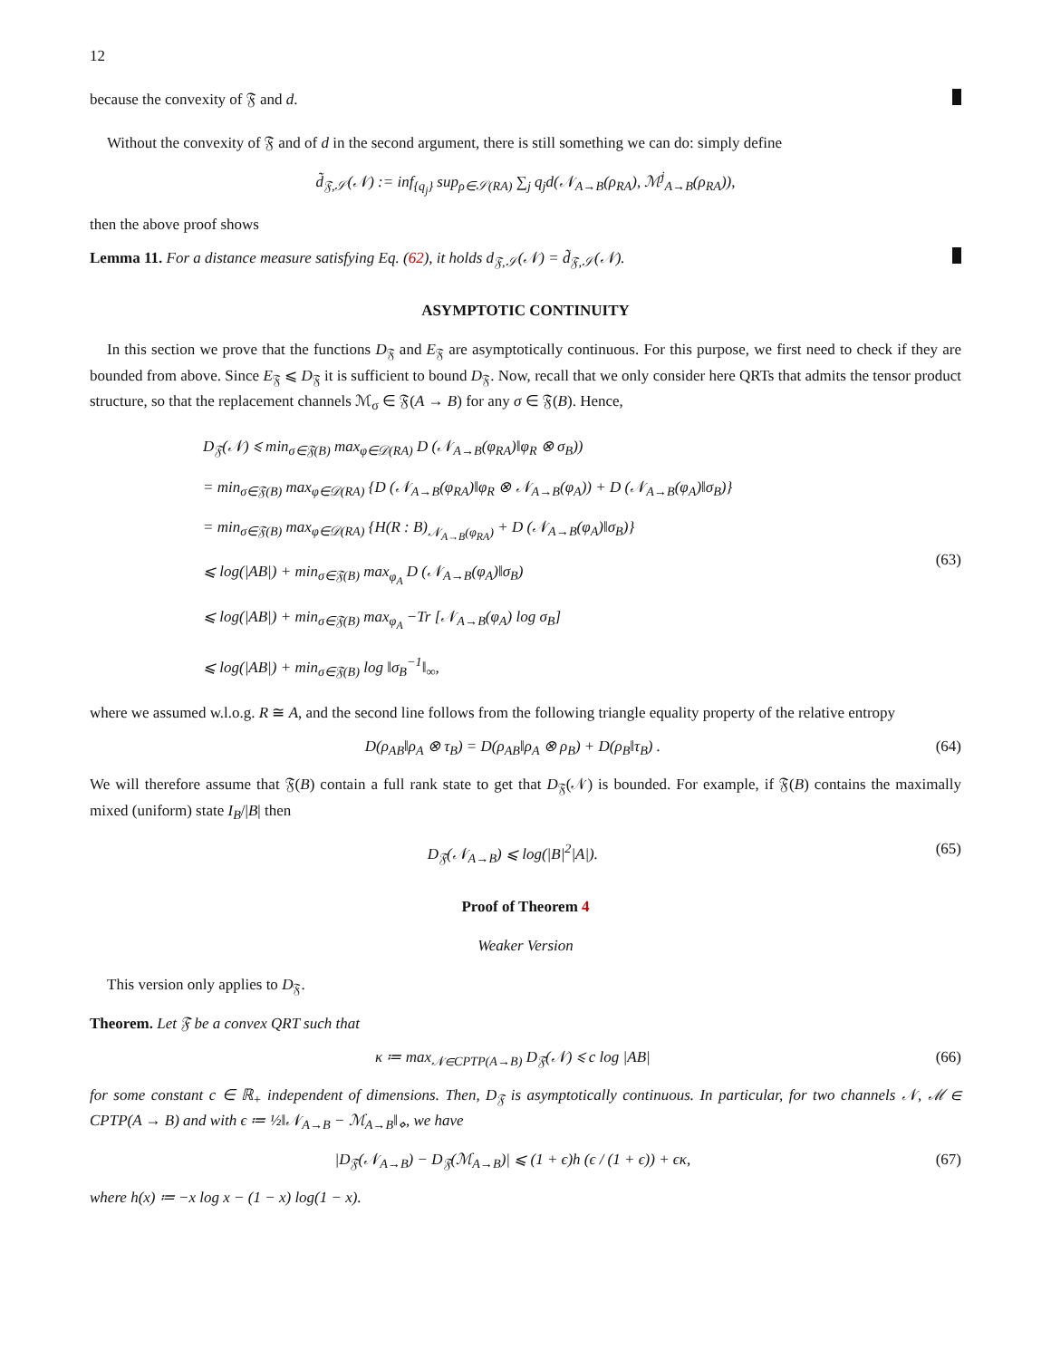12
because the convexity of 𝔉 and d.
Without the convexity of 𝔉 and of d in the second argument, there is still something we can do: simply define
d̃<sub>𝔉,𝒮</sub>(𝒩) := inf<sub>{q<sub>j</sub>}</sub> sup<sub>ρ∈𝒮(RA)</sub> ∑<sub>j</sub> q<sub>j</sub>d(𝒩<sub>A→B</sub>(ρ<sub>RA</sub>), ℳ<sup>j</sup><sub>A→B</sub>(ρ<sub>RA</sub>)),
then the above proof shows
Lemma 11. For a distance measure satisfying Eq. (62), it holds d<sub>𝔉,𝒮</sub>(𝒩) = d̃<sub>𝔉,𝒮</sub>(𝒩).
ASYMPTOTIC CONTINUITY
In this section we prove that the functions D<sub>𝔉</sub> and E<sub>𝔉</sub> are asymptotically continuous. For this purpose, we first need to check if they are bounded from above. Since E<sub>𝔉</sub> ⩽ D<sub>𝔉</sub> it is sufficient to bound D<sub>𝔉</sub>. Now, recall that we only consider here QRTs that admits the tensor product structure, so that the replacement channels ℳ<sub>σ</sub> ∈ 𝔉(A → B) for any σ ∈ 𝔉(B). Hence,
D<sub>𝔉</sub>(𝒩) ⩽ min<sub>σ∈𝔉(B)</sub> max<sub>φ∈𝒟(RA)</sub> D (𝒩<sub>A→B</sub>(φ<sub>RA</sub>)‖φ<sub>R</sub> ⊗ σ<sub>B</sub>))
= min<sub>σ∈𝔉(B)</sub> max<sub>φ∈𝒟(RA)</sub> {D (𝒩<sub>A→B</sub>(φ<sub>RA</sub>)‖φ<sub>R</sub> ⊗ 𝒩<sub>A→B</sub>(φ<sub>A</sub>)) + D (𝒩<sub>A→B</sub>(φ<sub>A</sub>)‖σ<sub>B</sub>)}
= min<sub>σ∈𝔉(B)</sub> max<sub>φ∈𝒟(RA)</sub> {H(R : B)<sub>𝒩<sub>A→B</sub>(φ<sub>RA</sub>)</sub> + D (𝒩<sub>A→B</sub>(φ<sub>A</sub>)‖σ<sub>B</sub>)}
⩽ log(|AB|) + min<sub>σ∈𝔉(B)</sub> max<sub>φ<sub>A</sub></sub> D (𝒩<sub>A→B</sub>(φ<sub>A</sub>)‖σ<sub>B</sub>)
⩽ log(|AB|) + min<sub>σ∈𝔉(B)</sub> max<sub>φ<sub>A</sub></sub> −Tr [𝒩<sub>A→B</sub>(φ<sub>A</sub>) log σ<sub>B</sub>]
⩽ log(|AB|) + min<sub>σ∈𝔉(B)</sub> log ‖σ<sub>B</sub><sup>−1</sup>‖<sub>∞</sub>,
(63)
where we assumed w.l.o.g. R ≅ A, and the second line follows from the following triangle equality property of the relative entropy
D(ρ<sub>AB</sub>‖ρ<sub>A</sub> ⊗ τ<sub>B</sub>) = D(ρ<sub>AB</sub>‖ρ<sub>A</sub> ⊗ ρ<sub>B</sub>) + D(ρ<sub>B</sub>‖τ<sub>B</sub>) . (64)
We will therefore assume that 𝔉(B) contain a full rank state to get that D<sub>𝔉</sub>(𝒩) is bounded. For example, if 𝔉(B) contains the maximally mixed (uniform) state I<sub>B</sub>/|B| then
D<sub>𝔉</sub>(𝒩<sub>A→B</sub>) ⩽ log(|B|<sup>2</sup>|A|). (65)
Proof of Theorem 4
Weaker Version
This version only applies to D<sub>𝔉</sub>.
Theorem. Let 𝔉 be a convex QRT such that
κ ≔ max<sub>𝒩∈CPTP(A→B)</sub> D<sub>𝔉</sub>(𝒩) ⩽ c log |AB| (66)
for some constant c ∈ ℝ<sub>+</sub> independent of dimensions. Then, D<sub>𝔉</sub> is asymptotically continuous. In particular, for two channels 𝒩, ℳ ∈ CPTP(A → B) and with ϵ ≔ ½‖𝒩<sub>A→B</sub> − ℳ<sub>A→B</sub>‖<sub>⋄</sub>, we have
|D<sub>𝔉</sub>(𝒩<sub>A→B</sub>) − D<sub>𝔉</sub>(ℳ<sub>A→B</sub>)| ⩽ (1 + ϵ)h (ϵ / (1 + ϵ)) + ϵκ, (67)
where h(x) ≔ −x log x − (1 − x) log(1 − x).